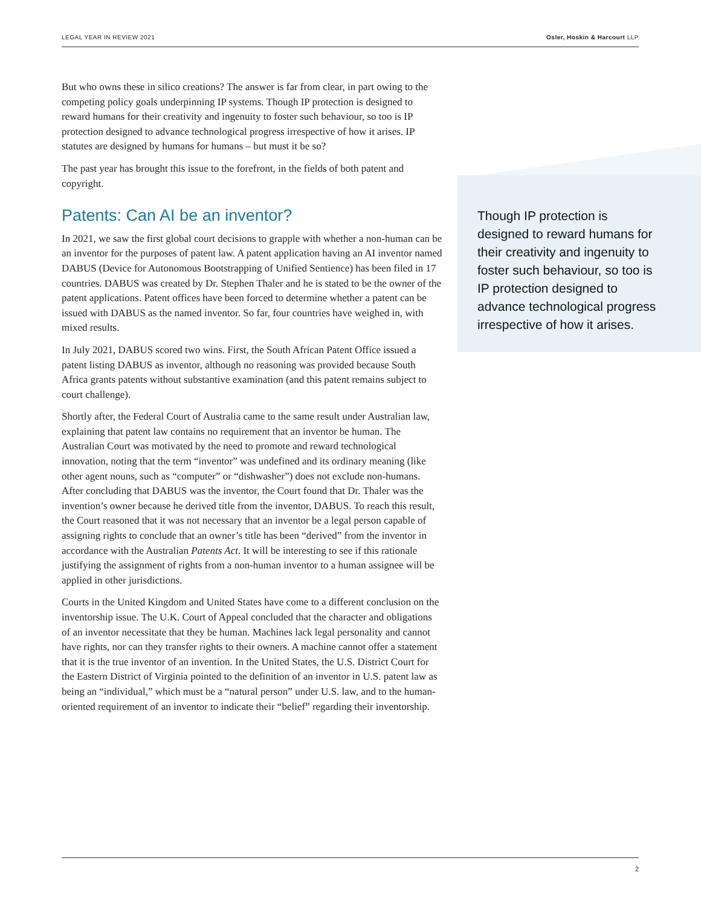LEGAL YEAR IN REVIEW 2021 Osler, Hoskin & Harcourt LLP
Though IP protection is designed to reward humans for their creativity and ingenuity to foster such behaviour, so too is IP protection designed to advance technological progress irrespective of how it arises.
But who owns these in silico creations? The answer is far from clear, in part owing to the competing policy goals underpinning IP systems. Though IP protection is designed to reward humans for their creativity and ingenuity to foster such behaviour, so too is IP protection designed to advance technological progress irrespective of how it arises. IP statutes are designed by humans for humans – but must it be so?
The past year has brought this issue to the forefront, in the fields of both patent and copyright.
Patents: Can AI be an inventor?
In 2021, we saw the first global court decisions to grapple with whether a non-human can be an inventor for the purposes of patent law. A patent application having an AI inventor named DABUS (Device for Autonomous Bootstrapping of Unified Sentience) has been filed in 17 countries. DABUS was created by Dr. Stephen Thaler and he is stated to be the owner of the patent applications. Patent offices have been forced to determine whether a patent can be issued with DABUS as the named inventor. So far, four countries have weighed in, with mixed results.
In July 2021, DABUS scored two wins. First, the South African Patent Office issued a patent listing DABUS as inventor, although no reasoning was provided because South Africa grants patents without substantive examination (and this patent remains subject to court challenge).
Shortly after, the Federal Court of Australia came to the same result under Australian law, explaining that patent law contains no requirement that an inventor be human. The Australian Court was motivated by the need to promote and reward technological innovation, noting that the term “inventor” was undefined and its ordinary meaning (like other agent nouns, such as “computer” or “dishwasher”) does not exclude non-humans. After concluding that DABUS was the inventor, the Court found that Dr. Thaler was the invention’s owner because he derived title from the inventor, DABUS. To reach this result, the Court reasoned that it was not necessary that an inventor be a legal person capable of assigning rights to conclude that an owner’s title has been “derived” from the inventor in accordance with the Australian Patents Act. It will be interesting to see if this rationale justifying the assignment of rights from a non-human inventor to a human assignee will be applied in other jurisdictions.
Courts in the United Kingdom and United States have come to a different conclusion on the inventorship issue. The U.K. Court of Appeal concluded that the character and obligations of an inventor necessitate that they be human. Machines lack legal personality and cannot have rights, nor can they transfer rights to their owners. A machine cannot offer a statement that it is the true inventor of an invention. In the United States, the U.S. District Court for the Eastern District of Virginia pointed to the definition of an inventor in U.S. patent law as being an “individual,” which must be a “natural person” under U.S. law, and to the human-oriented requirement of an inventor to indicate their “belief” regarding their inventorship.
2